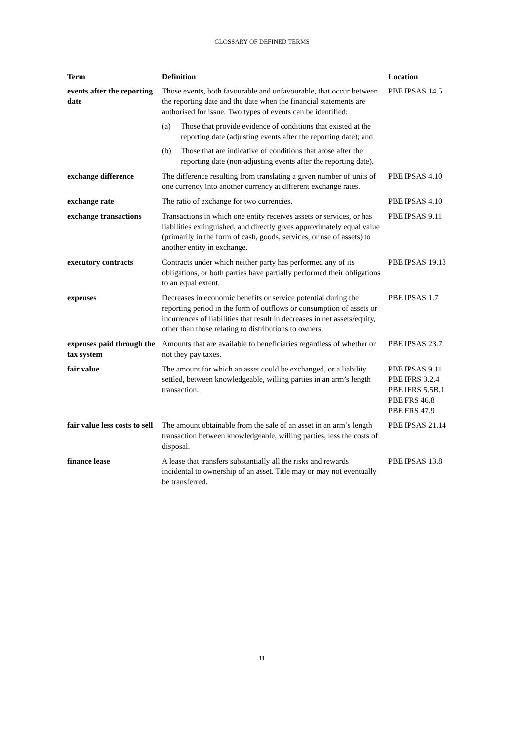GLOSSARY OF DEFINED TERMS
| Term | Definition | Location |
| --- | --- | --- |
| events after the reporting date | Those events, both favourable and unfavourable, that occur between the reporting date and the date when the financial statements are authorised for issue. Two types of events can be identified: (a) Those that provide evidence of conditions that existed at the reporting date (adjusting events after the reporting date); and (b) Those that are indicative of conditions that arose after the reporting date (non-adjusting events after the reporting date). | PBE IPSAS 14.5 |
| exchange difference | The difference resulting from translating a given number of units of one currency into another currency at different exchange rates. | PBE IPSAS 4.10 |
| exchange rate | The ratio of exchange for two currencies. | PBE IPSAS 4.10 |
| exchange transactions | Transactions in which one entity receives assets or services, or has liabilities extinguished, and directly gives approximately equal value (primarily in the form of cash, goods, services, or use of assets) to another entity in exchange. | PBE IPSAS 9.11 |
| executory contracts | Contracts under which neither party has performed any of its obligations, or both parties have partially performed their obligations to an equal extent. | PBE IPSAS 19.18 |
| expenses | Decreases in economic benefits or service potential during the reporting period in the form of outflows or consumption of assets or incurrences of liabilities that result in decreases in net assets/equity, other than those relating to distributions to owners. | PBE IPSAS 1.7 |
| expenses paid through the tax system | Amounts that are available to beneficiaries regardless of whether or not they pay taxes. | PBE IPSAS 23.7 |
| fair value | The amount for which an asset could be exchanged, or a liability settled, between knowledgeable, willing parties in an arm’s length transaction. | PBE IPSAS 9.11 PBE IFRS 3.2.4 PBE IFRS 5.5B.1 PBE FRS 46.8 PBE FRS 47.9 |
| fair value less costs to sell | The amount obtainable from the sale of an asset in an arm’s length transaction between knowledgeable, willing parties, less the costs of disposal. | PBE IPSAS 21.14 |
| finance lease | A lease that transfers substantially all the risks and rewards incidental to ownership of an asset. Title may or may not eventually be transferred. | PBE IPSAS 13.8 |
11